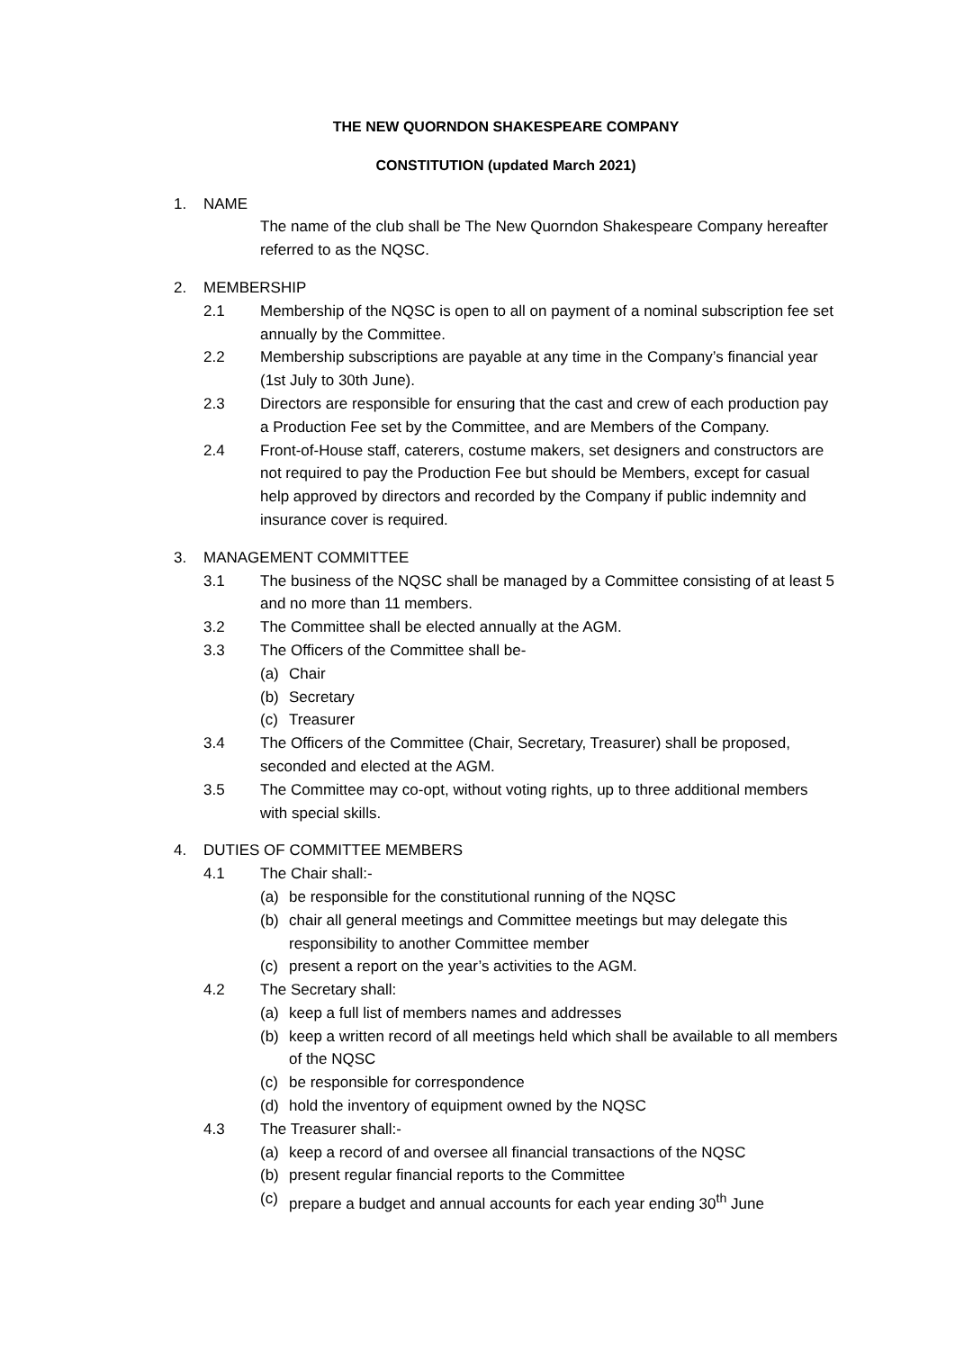THE NEW QUORNDON SHAKESPEARE COMPANY
CONSTITUTION (updated March 2021)
1. NAME
The name of the club shall be The New Quorndon Shakespeare Company hereafter referred to as the NQSC.
2. MEMBERSHIP
2.1 Membership of the NQSC is open to all on payment of a nominal subscription fee set annually by the Committee.
2.2 Membership subscriptions are payable at any time in the Company’s financial year (1st July to 30th June).
2.3 Directors are responsible for ensuring that the cast and crew of each production pay a Production Fee set by the Committee, and are Members of the Company.
2.4 Front-of-House staff, caterers, costume makers, set designers and constructors are not required to pay the Production Fee but should be Members, except for casual help approved by directors and recorded by the Company if public indemnity and insurance cover is required.
3. MANAGEMENT COMMITTEE
3.1 The business of the NQSC shall be managed by a Committee consisting of at least 5 and no more than 11 members.
3.2 The Committee shall be elected annually at the AGM.
3.3 The Officers of the Committee shall be-
(a) Chair
(b) Secretary
(c) Treasurer
3.4 The Officers of the Committee (Chair, Secretary, Treasurer) shall be proposed, seconded and elected at the AGM.
3.5 The Committee may co-opt, without voting rights, up to three additional members with special skills.
4. DUTIES OF COMMITTEE MEMBERS
4.1 The Chair shall:-
(a) be responsible for the constitutional running of the NQSC
(b) chair all general meetings and Committee meetings but may delegate this responsibility to another Committee member
(c) present a report on the year’s activities to the AGM.
4.2 The Secretary shall:
(a) keep a full list of members names and addresses
(b) keep a written record of all meetings held which shall be available to all members of the NQSC
(c) be responsible for correspondence
(d) hold the inventory of equipment owned by the NQSC
4.3 The Treasurer shall:-
(a) keep a record of and oversee all financial transactions of the NQSC
(b) present regular financial reports to the Committee
(c) prepare a budget and annual accounts for each year ending 30<sup>th</sup> June